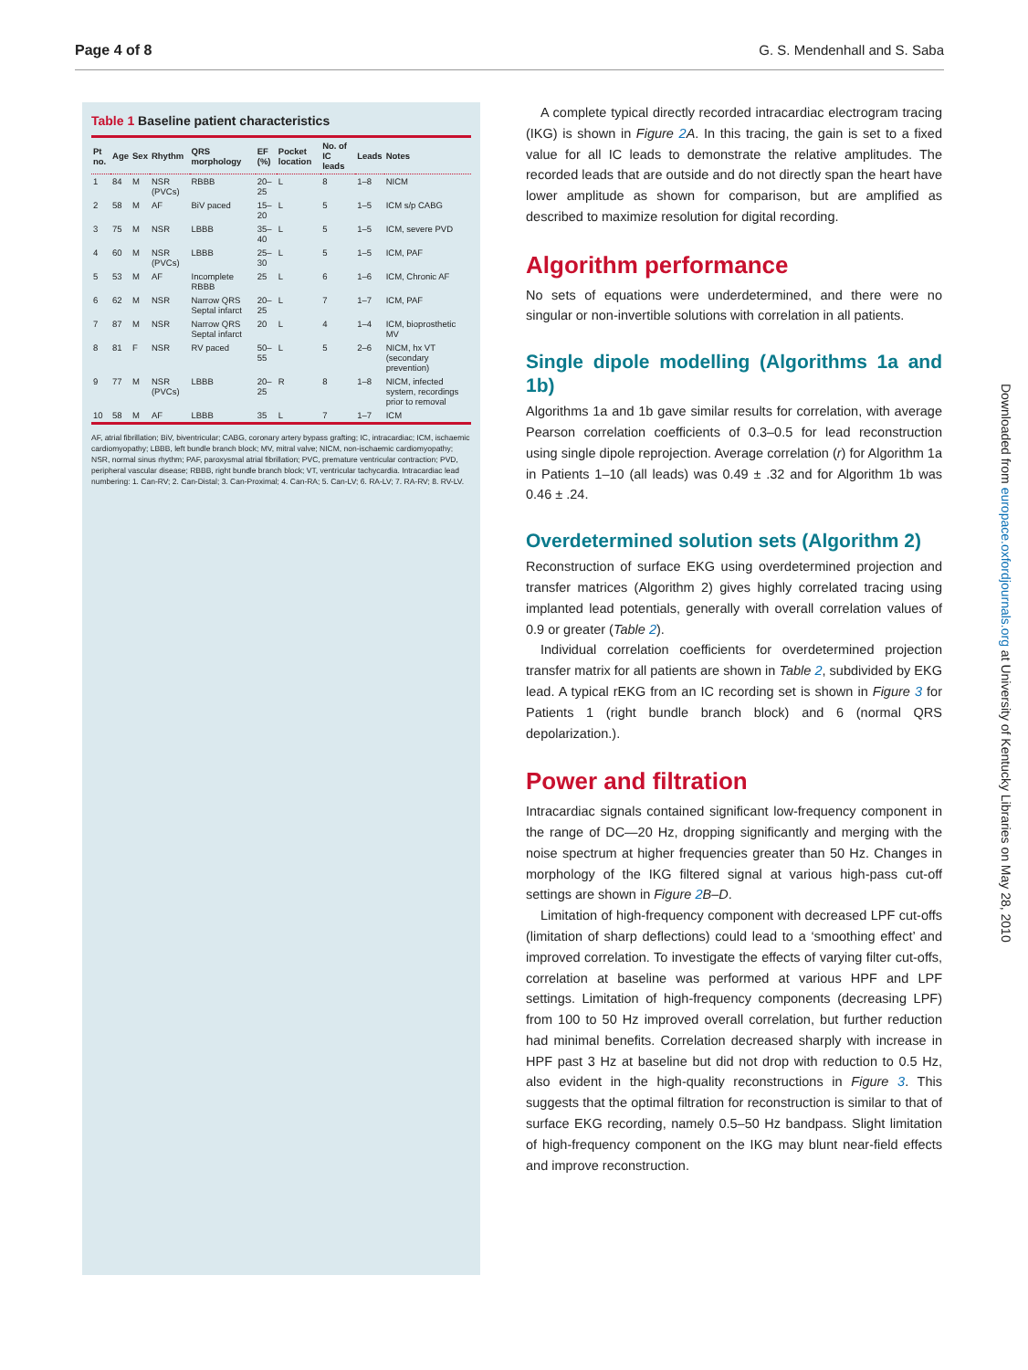Page 4 of 8 G. S. Mendenhall and S. Saba
Table 1 Baseline patient characteristics
| Pt no. | Age | Sex | Rhythm | QRS morphology | EF (%) | Pocket location | No. of IC leads | Leads | Notes |
| --- | --- | --- | --- | --- | --- | --- | --- | --- | --- |
| 1 | 84 | M | NSR (PVCs) | RBBB | 20–25 | L | 8 | 1–8 | NICM |
| 2 | 58 | M | AF | BiV paced | 15–20 | L | 5 | 1–5 | ICM s/p CABG |
| 3 | 75 | M | NSR | LBBB | 35–40 | L | 5 | 1–5 | ICM, severe PVD |
| 4 | 60 | M | NSR (PVCs) | LBBB | 25–30 | L | 5 | 1–5 | ICM, PAF |
| 5 | 53 | M | AF | Incomplete RBBB | 25 | L | 6 | 1–6 | ICM, Chronic AF |
| 6 | 62 | M | NSR | Narrow QRS Septal infarct | 20–25 | L | 7 | 1–7 | ICM, PAF |
| 7 | 87 | M | NSR | Narrow QRS Septal infarct | 20 | L | 4 | 1–4 | ICM, bioprosthetic MV |
| 8 | 81 | F | NSR | RV paced | 50–55 | L | 5 | 2–6 | NICM, hx VT (secondary prevention) |
| 9 | 77 | M | NSR (PVCs) | LBBB | 20–25 | R | 8 | 1–8 | NICM, infected system, recordings prior to removal |
| 10 | 58 | M | AF | LBBB | 35 | L | 7 | 1–7 | ICM |
AF, atrial fibrillation; BiV, biventricular; CABG, coronary artery bypass grafting; IC, intracardiac; ICM, ischaemic cardiomyopathy; LBBB, left bundle branch block; MV, mitral valve; NICM, non-ischaemic cardiomyopathy; NSR, normal sinus rhythm; PAF, paroxysmal atrial fibrillation; PVC, premature ventricular contraction; PVD, peripheral vascular disease; RBBB, right bundle branch block; VT, ventricular tachycardia. Intracardiac lead numbering: 1. Can-RV; 2. Can-Distal; 3. Can-Proximal; 4. Can-RA; 5. Can-LV; 6. RA-LV; 7. RA-RV; 8. RV-LV.
A complete typical directly recorded intracardiac electrogram tracing (IKG) is shown in Figure 2 A. In this tracing, the gain is set to a fixed value for all IC leads to demonstrate the relative amplitudes. The recorded leads that are outside and do not directly span the heart have lower amplitude as shown for comparison, but are amplified as described to maximize resolution for digital recording.
Algorithm performance
No sets of equations were underdetermined, and there were no singular or non-invertible solutions with correlation in all patients.
Single dipole modelling (Algorithms 1a and 1b)
Algorithms 1a and 1b gave similar results for correlation, with average Pearson correlation coefficients of 0.3–0.5 for lead reconstruction using single dipole reprojection. Average correlation (r) for Algorithm 1a in Patients 1–10 (all leads) was 0.49 ± .32 and for Algorithm 1b was 0.46 ± .24.
Overdetermined solution sets (Algorithm 2)
Reconstruction of surface EKG using overdetermined projection and transfer matrices (Algorithm 2) gives highly correlated tracing using implanted lead potentials, generally with overall correlation values of 0.9 or greater (Table 2).
Individual correlation coefficients for overdetermined projection transfer matrix for all patients are shown in Table 2, subdivided by EKG lead. A typical rEKG from an IC recording set is shown in Figure 3 for Patients 1 (right bundle branch block) and 6 (normal QRS depolarization.).
Power and filtration
Intracardiac signals contained significant low-frequency component in the range of DC—20 Hz, dropping significantly and merging with the noise spectrum at higher frequencies greater than 50 Hz. Changes in morphology of the IKG filtered signal at various high-pass cut-off settings are shown in Figure 2 B–D.
Limitation of high-frequency component with decreased LPF cut-offs (limitation of sharp deflections) could lead to a ‘smoothing effect’ and improved correlation. To investigate the effects of varying filter cut-offs, correlation at baseline was performed at various HPF and LPF settings. Limitation of high-frequency components (decreasing LPF) from 100 to 50 Hz improved overall correlation, but further reduction had minimal benefits. Correlation decreased sharply with increase in HPF past 3 Hz at baseline but did not drop with reduction to 0.5 Hz, also evident in the high-quality reconstructions in Figure 3. This suggests that the optimal filtration for reconstruction is similar to that of surface EKG recording, namely 0.5–50 Hz bandpass. Slight limitation of high-frequency component on the IKG may blunt near-field effects and improve reconstruction.
Downloaded from europace.oxfordjournals.org at University of Kentucky Libraries on May 28, 2010